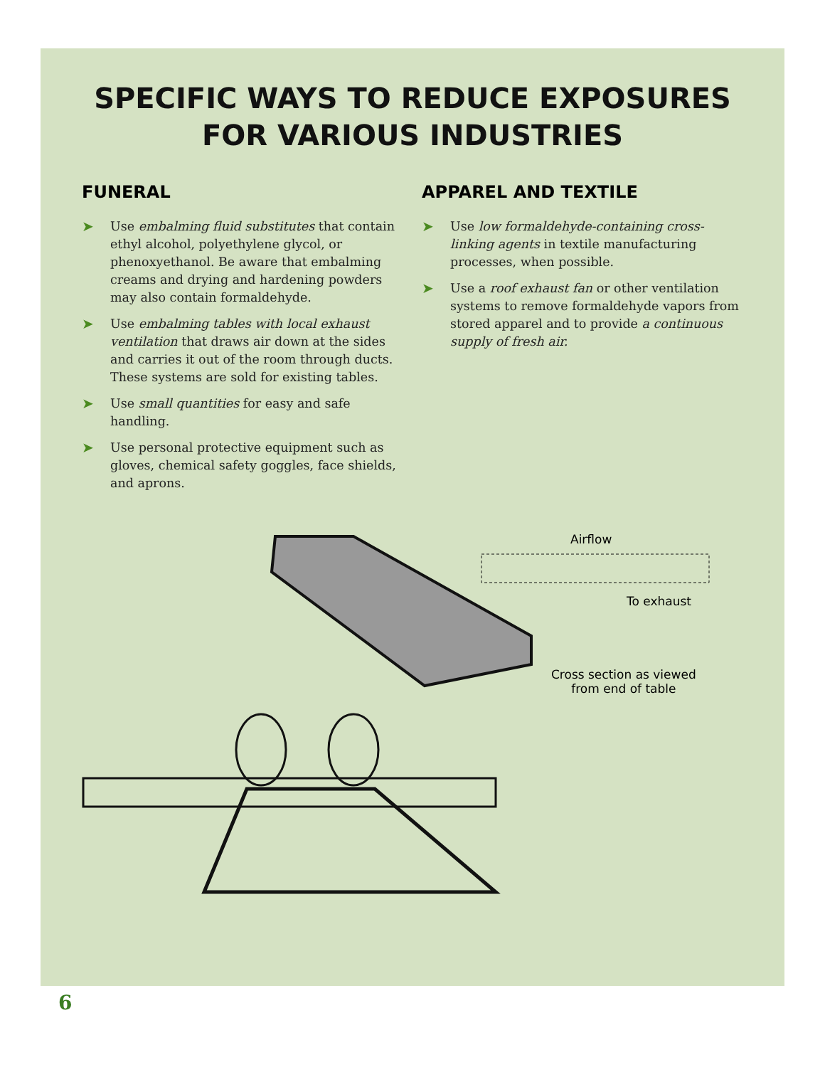SPECIFIC WAYS TO REDUCE EXPOSURES
FOR VARIOUS INDUSTRIES
FUNERAL
➤ Use embalming fluid substitutes that contain ethyl alcohol, polyethylene glycol, or phenoxyethanol. Be aware that embalming creams and drying and hardening powders may also contain formaldehyde.
➤ Use embalming tables with local exhaust ventilation that draws air down at the sides and carries it out of the room through ducts. These systems are sold for existing tables.
➤ Use small quantities for easy and safe handling.
➤ Use personal protective equipment such as gloves, chemical safety goggles, face shields, and aprons.
APPAREL AND TEXTILE
➤ Use low formaldehyde-containing cross-linking agents in textile manufacturing processes, when possible.
➤ Use a roof exhaust fan or other ventilation systems to remove formaldehyde vapors from stored apparel and to provide a continuous supply of fresh air.
Airflow
To exhaust
Cross section as viewed
from end of table
6